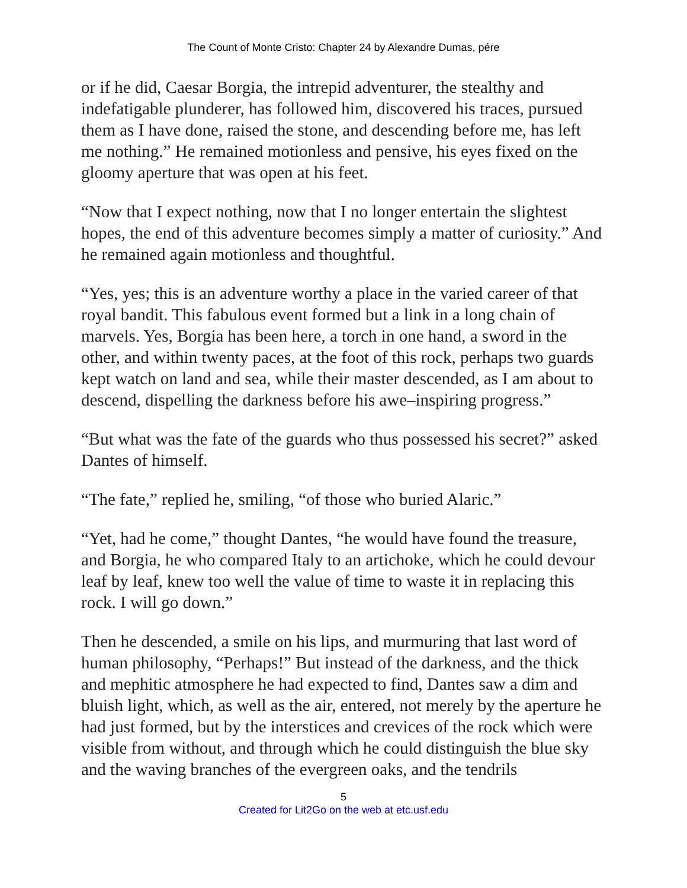The Count of Monte Cristo: Chapter 24 by Alexandre Dumas, pére
or if he did, Caesar Borgia, the intrepid adventurer, the stealthy and indefatigable plunderer, has followed him, discovered his traces, pursued them as I have done, raised the stone, and descending before me, has left me nothing.” He remained motionless and pensive, his eyes fixed on the gloomy aperture that was open at his feet.
“Now that I expect nothing, now that I no longer entertain the slightest hopes, the end of this adventure becomes simply a matter of curiosity.” And he remained again motionless and thoughtful.
“Yes, yes; this is an adventure worthy a place in the varied career of that royal bandit. This fabulous event formed but a link in a long chain of marvels. Yes, Borgia has been here, a torch in one hand, a sword in the other, and within twenty paces, at the foot of this rock, perhaps two guards kept watch on land and sea, while their master descended, as I am about to descend, dispelling the darkness before his awe–inspiring progress.”
“But what was the fate of the guards who thus possessed his secret?” asked Dantes of himself.
“The fate,” replied he, smiling, “of those who buried Alaric.”
“Yet, had he come,” thought Dantes, “he would have found the treasure, and Borgia, he who compared Italy to an artichoke, which he could devour leaf by leaf, knew too well the value of time to waste it in replacing this rock. I will go down.”
Then he descended, a smile on his lips, and murmuring that last word of human philosophy, “Perhaps!” But instead of the darkness, and the thick and mephitic atmosphere he had expected to find, Dantes saw a dim and bluish light, which, as well as the air, entered, not merely by the aperture he had just formed, but by the interstices and crevices of the rock which were visible from without, and through which he could distinguish the blue sky and the waving branches of the evergreen oaks, and the tendrils
5
Created for Lit2Go on the web at etc.usf.edu